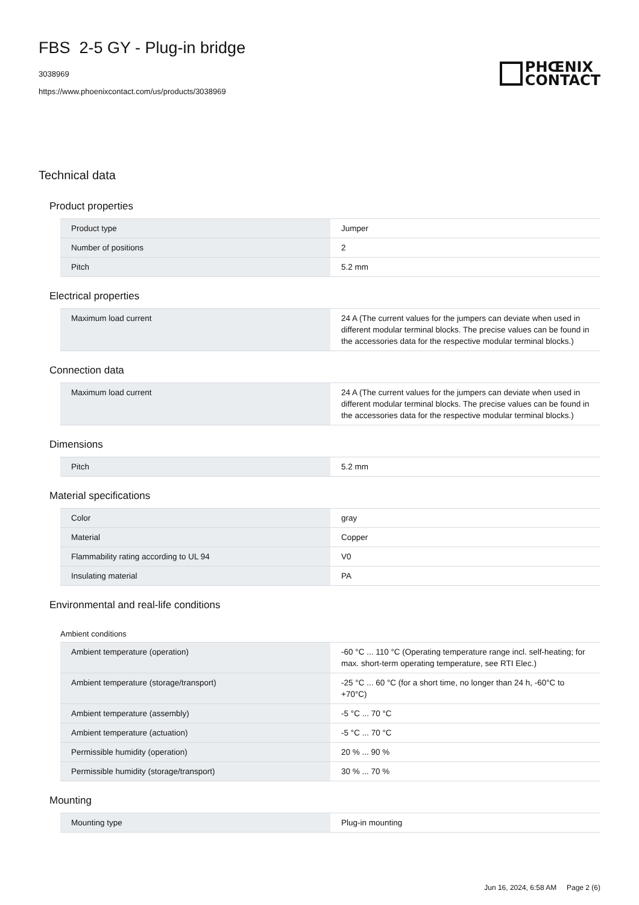FBS 2-5 GY - Plug-in bridge
3038969
https://www.phoenixcontact.com/us/products/3038969
PHŒNIX
CONTACT
Technical data
Product properties
| Product type | Jumper |
| Number of positions | 2 |
| Pitch | 5.2 mm |
Electrical properties
| Maximum load current | 24 A (The current values for the jumpers can deviate when used in different modular terminal blocks. The precise values can be found in the accessories data for the respective modular terminal blocks.) |
Connection data
| Maximum load current | 24 A (The current values for the jumpers can deviate when used in different modular terminal blocks. The precise values can be found in the accessories data for the respective modular terminal blocks.) |
Dimensions
| Pitch | 5.2 mm |
Material specifications
| Color | gray |
| Material | Copper |
| Flammability rating according to UL 94 | V0 |
| Insulating material | PA |
Environmental and real-life conditions
Ambient conditions
| Ambient temperature (operation) | -60 °C ... 110 °C (Operating temperature range incl. self-heating; for max. short-term operating temperature, see RTI Elec.) |
| Ambient temperature (storage/transport) | -25 °C ... 60 °C (for a short time, no longer than 24 h, -60°C to +70°C) |
| Ambient temperature (assembly) | -5 °C ... 70 °C |
| Ambient temperature (actuation) | -5 °C ... 70 °C |
| Permissible humidity (operation) | 20 % ... 90 % |
| Permissible humidity (storage/transport) | 30 % ... 70 % |
Mounting
| Mounting type | Plug-in mounting |
Jun 16, 2024, 6:58 AM Page 2 (6)